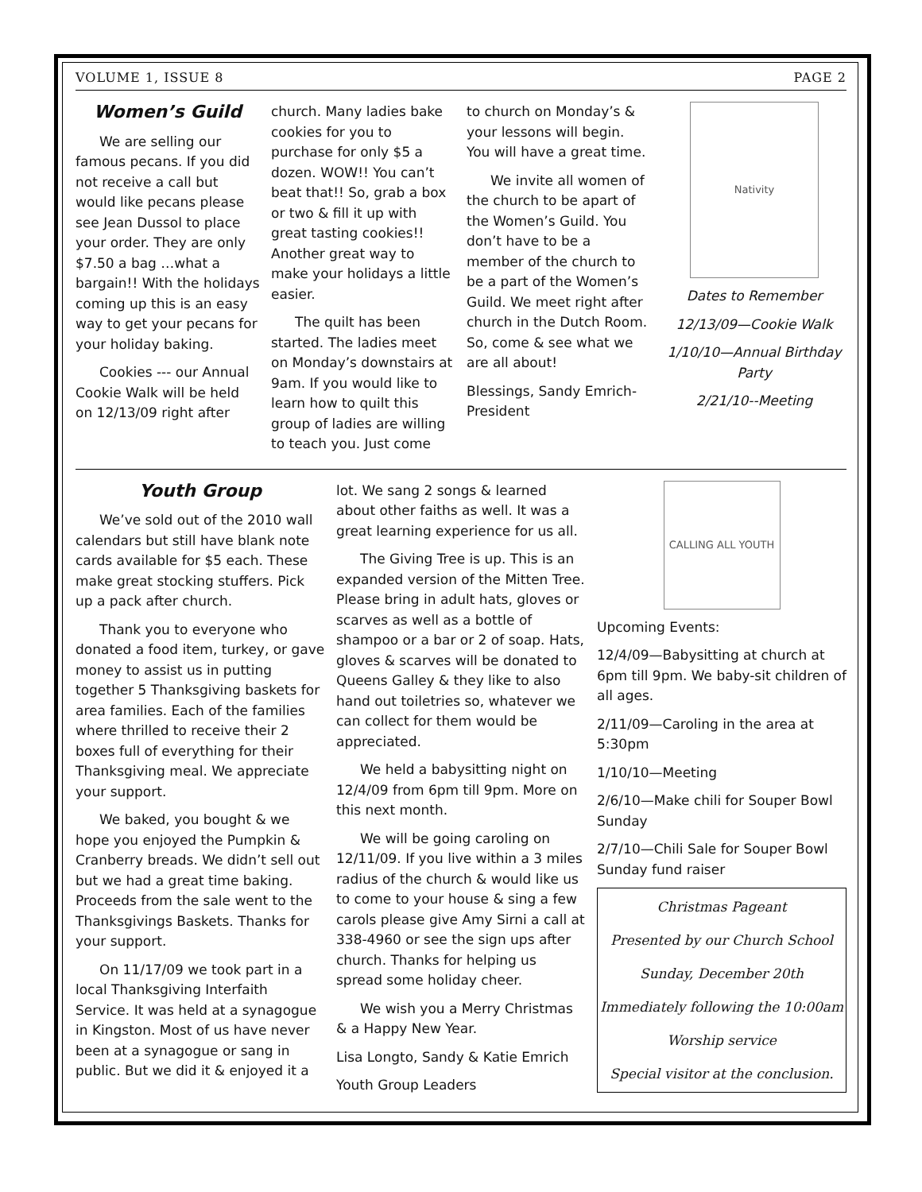VOLUME 1, ISSUE 8 PAGE 2
Women’s Guild
We are selling our famous pecans. If you did not receive a call but would like pecans please see Jean Dussol to place your order. They are only $7.50 a bag …what a bargain!! With the holidays coming up this is an easy way to get your pecans for your holiday baking.
Cookies --- our Annual Cookie Walk will be held on 12/13/09 right after
church. Many ladies bake cookies for you to purchase for only $5 a dozen. WOW!! You can’t beat that!! So, grab a box or two & fill it up with great tasting cookies!! Another great way to make your holidays a little easier.
The quilt has been started. The ladies meet on Monday’s downstairs at 9am. If you would like to learn how to quilt this group of ladies are willing to teach you. Just come
to church on Monday’s & your lessons will begin. You will have a great time.
We invite all women of the church to be apart of the Women’s Guild. You don’t have to be a member of the church to be a part of the Women’s Guild. We meet right after church in the Dutch Room. So, come & see what we are all about!
Blessings, Sandy Emrich-President
Nativity
Dates to Remember
12/13/09—Cookie Walk
1/10/10—Annual Birthday Party
2/21/10--Meeting
Youth Group
We’ve sold out of the 2010 wall calendars but still have blank note cards available for $5 each. These make great stocking stuffers. Pick up a pack after church.
Thank you to everyone who donated a food item, turkey, or gave money to assist us in putting together 5 Thanksgiving baskets for area families. Each of the families where thrilled to receive their 2 boxes full of everything for their Thanksgiving meal. We appreciate your support.
We baked, you bought & we hope you enjoyed the Pumpkin & Cranberry breads. We didn’t sell out but we had a great time baking. Proceeds from the sale went to the Thanksgivings Baskets. Thanks for your support.
On 11/17/09 we took part in a local Thanksgiving Interfaith Service. It was held at a synagogue in Kingston. Most of us have never been at a synagogue or sang in public. But we did it & enjoyed it a
lot. We sang 2 songs & learned about other faiths as well. It was a great learning experience for us all.
The Giving Tree is up. This is an expanded version of the Mitten Tree. Please bring in adult hats, gloves or scarves as well as a bottle of shampoo or a bar or 2 of soap. Hats, gloves & scarves will be donated to Queens Galley & they like to also hand out toiletries so, whatever we can collect for them would be appreciated.
We held a babysitting night on 12/4/09 from 6pm till 9pm. More on this next month.
We will be going caroling on 12/11/09. If you live within a 3 miles radius of the church & would like us to come to your house & sing a few carols please give Amy Sirni a call at 338-4960 or see the sign ups after church. Thanks for helping us spread some holiday cheer.
We wish you a Merry Christmas & a Happy New Year.
Lisa Longto, Sandy & Katie Emrich
Youth Group Leaders
CALLING ALL YOUTH
Upcoming Events:
12/4/09—Babysitting at church at 6pm till 9pm. We baby-sit children of all ages.
2/11/09—Caroling in the area at 5:30pm
1/10/10—Meeting
2/6/10—Make chili for Souper Bowl Sunday
2/7/10—Chili Sale for Souper Bowl Sunday fund raiser
Christmas Pageant
Presented by our Church School
Sunday, December 20th
Immediately following the 10:00am
Worship service
Special visitor at the conclusion.